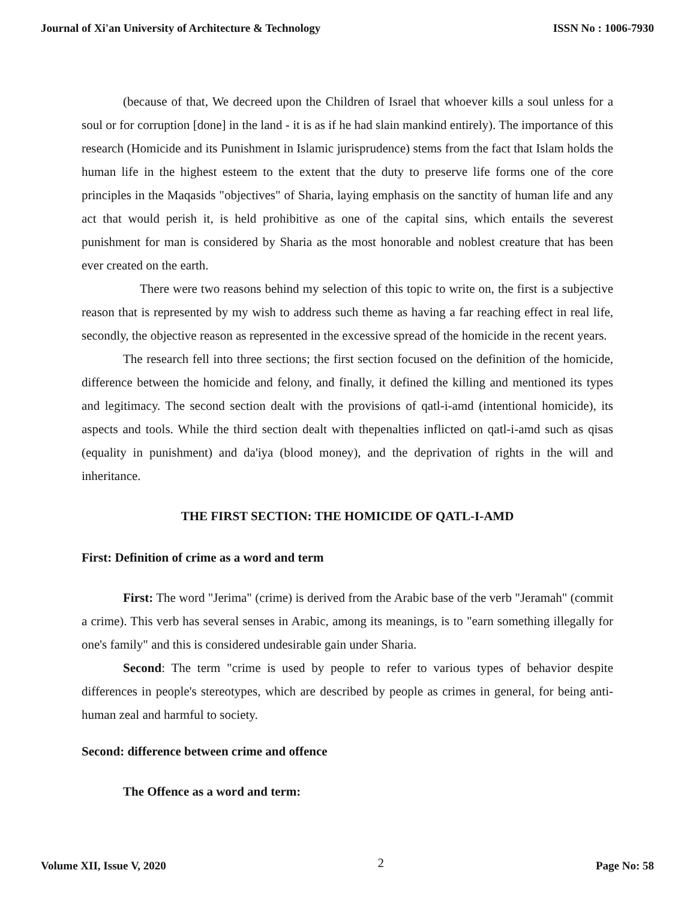Journal of Xi'an University of Architecture & Technology ISSN No : 1006-7930
(because of that, We decreed upon the Children of Israel that whoever kills a soul unless for a soul or for corruption [done] in the land - it is as if he had slain mankind entirely). The importance of this research (Homicide and its Punishment in Islamic jurisprudence) stems from the fact that Islam holds the human life in the highest esteem to the extent that the duty to preserve life forms one of the core principles in the Maqasids "objectives" of Sharia, laying emphasis on the sanctity of human life and any act that would perish it, is held prohibitive as one of the capital sins, which entails the severest punishment for man is considered by Sharia as the most honorable and noblest creature that has been ever created on the earth.
There were two reasons behind my selection of this topic to write on, the first is a subjective reason that is represented by my wish to address such theme as having a far reaching effect in real life, secondly, the objective reason as represented in the excessive spread of the homicide in the recent years.
The research fell into three sections; the first section focused on the definition of the homicide, difference between the homicide and felony, and finally, it defined the killing and mentioned its types and legitimacy. The second section dealt with the provisions of qatl-i-amd (intentional homicide), its aspects and tools. While the third section dealt with thepenalties inflicted on qatl-i-amd such as qisas (equality in punishment) and da'iya (blood money), and the deprivation of rights in the will and inheritance.
THE FIRST SECTION: THE HOMICIDE OF QATL-I-AMD
First: Definition of crime as a word and term
First: The word "Jerima" (crime) is derived from the Arabic base of the verb "Jeramah" (commit a crime). This verb has several senses in Arabic, among its meanings, is to "earn something illegally for one's family" and this is considered undesirable gain under Sharia.
Second: The term "crime is used by people to refer to various types of behavior despite differences in people's stereotypes, which are described by people as crimes in general, for being anti-human zeal and harmful to society.
Second: difference between crime and offence
The Offence as a word and term:
Volume XII, Issue V, 2020 2 Page No: 58